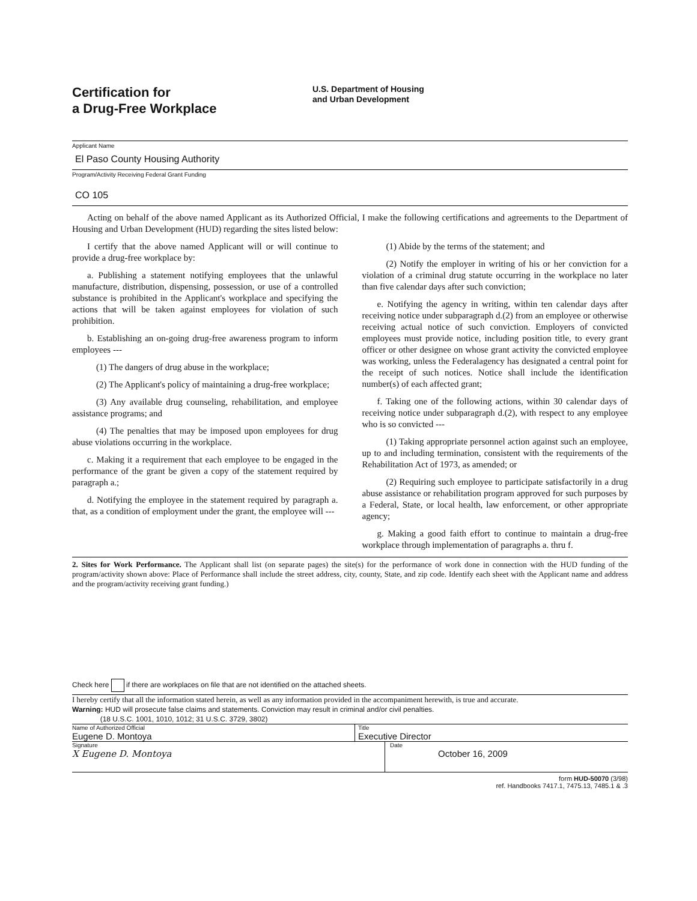Certification for
a Drug-Free Workplace
U.S. Department of Housing
and Urban Development
Applicant Name
El Paso County Housing Authority
Program/Activity Receiving Federal Grant Funding
CO 105
Acting on behalf of the above named Applicant as its Authorized Official, I make the following certifications and agreements to the Department of Housing and Urban Development (HUD) regarding the sites listed below:
I certify that the above named Applicant will or will continue to provide a drug-free workplace by:
a. Publishing a statement notifying employees that the unlawful manufacture, distribution, dispensing, possession, or use of a controlled substance is prohibited in the Applicant's workplace and specifying the actions that will be taken against employees for violation of such prohibition.
b. Establishing an on-going drug-free awareness program to inform employees ---
(1) The dangers of drug abuse in the workplace;
(2) The Applicant's policy of maintaining a drug-free workplace;
(3) Any available drug counseling, rehabilitation, and employee assistance programs; and
(4) The penalties that may be imposed upon employees for drug abuse violations occurring in the workplace.
c. Making it a requirement that each employee to be engaged in the performance of the grant be given a copy of the statement required by paragraph a.;
d. Notifying the employee in the statement required by paragraph a. that, as a condition of employment under the grant, the employee will ---
(1) Abide by the terms of the statement; and
(2) Notify the employer in writing of his or her conviction for a violation of a criminal drug statute occurring in the workplace no later than five calendar days after such conviction;
e. Notifying the agency in writing, within ten calendar days after receiving notice under subparagraph d.(2) from an employee or otherwise receiving actual notice of such conviction. Employers of convicted employees must provide notice, including position title, to every grant officer or other designee on whose grant activity the convicted employee was working, unless the Federalagency has designated a central point for the receipt of such notices. Notice shall include the identification number(s) of each affected grant;
f. Taking one of the following actions, within 30 calendar days of receiving notice under subparagraph d.(2), with respect to any employee who is so convicted ---
(1) Taking appropriate personnel action against such an employee, up to and including termination, consistent with the requirements of the Rehabilitation Act of 1973, as amended; or
(2) Requiring such employee to participate satisfactorily in a drug abuse assistance or rehabilitation program approved for such purposes by a Federal, State, or local health, law enforcement, or other appropriate agency;
g. Making a good faith effort to continue to maintain a drug-free workplace through implementation of paragraphs a. thru f.
2. Sites for Work Performance. The Applicant shall list (on separate pages) the site(s) for the performance of work done in connection with the HUD funding of the program/activity shown above: Place of Performance shall include the street address, city, county, State, and zip code. Identify each sheet with the Applicant name and address and the program/activity receiving grant funding.)
Check here if there are workplaces on file that are not identified on the attached sheets.
I hereby certify that all the information stated herein, as well as any information provided in the accompaniment herewith, is true and accurate.
Warning: HUD will prosecute false claims and statements. Conviction may result in criminal and/or civil penalties.
(18 U.S.C. 1001, 1010, 1012; 31 U.S.C. 3729, 3802)
Name of Authorized Official
Eugene D. Montoya
Title
Executive Director
Signature
X Eugene D. Montoya
Date
October 16, 2009
form HUD-50070 (3/98)
ref. Handbooks 7417.1, 7475.13, 7485.1 & .3